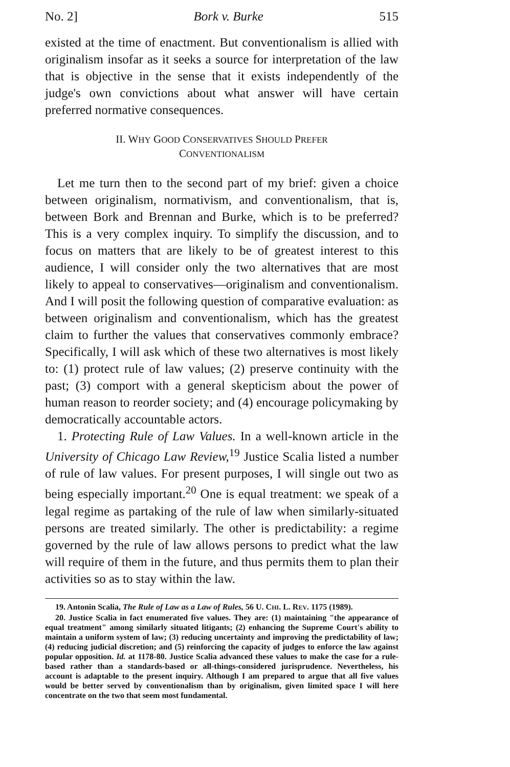No. 2] Bork v. Burke 515
existed at the time of enactment. But conventionalism is allied with originalism insofar as it seeks a source for interpretation of the law that is objective in the sense that it exists independently of the judge's own convictions about what answer will have certain preferred normative consequences.
II. WHY GOOD CONSERVATIVES SHOULD PREFER
CONVENTIONALISM
Let me turn then to the second part of my brief: given a choice between originalism, normativism, and conventionalism, that is, between Bork and Brennan and Burke, which is to be preferred? This is a very complex inquiry. To simplify the discussion, and to focus on matters that are likely to be of greatest interest to this audience, I will consider only the two alternatives that are most likely to appeal to conservatives—originalism and conventionalism. And I will posit the following question of comparative evaluation: as between originalism and conventionalism, which has the greatest claim to further the values that conservatives commonly embrace? Specifically, I will ask which of these two alternatives is most likely to: (1) protect rule of law values; (2) preserve continuity with the past; (3) comport with a general skepticism about the power of human reason to reorder society; and (4) encourage policymaking by democratically accountable actors.
1. Protecting Rule of Law Values. In a well-known article in the University of Chicago Law Review,<sup>19</sup> Justice Scalia listed a number of rule of law values. For present purposes, I will single out two as being especially important.<sup>20</sup> One is equal treatment: we speak of a legal regime as partaking of the rule of law when similarly-situated persons are treated similarly. The other is predictability: a regime governed by the rule of law allows persons to predict what the law will require of them in the future, and thus permits them to plan their activities so as to stay within the law.
19. Antonin Scalia, The Rule of Law as a Law of Rules, 56 U. CHI. L. REV. 1175 (1989).
20. Justice Scalia in fact enumerated five values. They are: (1) maintaining "the appearance of equal treatment" among similarly situated litigants; (2) enhancing the Supreme Court's ability to maintain a uniform system of law; (3) reducing uncertainty and improving the predictability of law; (4) reducing judicial discretion; and (5) reinforcing the capacity of judges to enforce the law against popular opposition. Id. at 1178-80. Justice Scalia advanced these values to make the case for a rule-based rather than a standards-based or all-things-considered jurisprudence. Nevertheless, his account is adaptable to the present inquiry. Although I am prepared to argue that all five values would be better served by conventionalism than by originalism, given limited space I will here concentrate on the two that seem most fundamental.